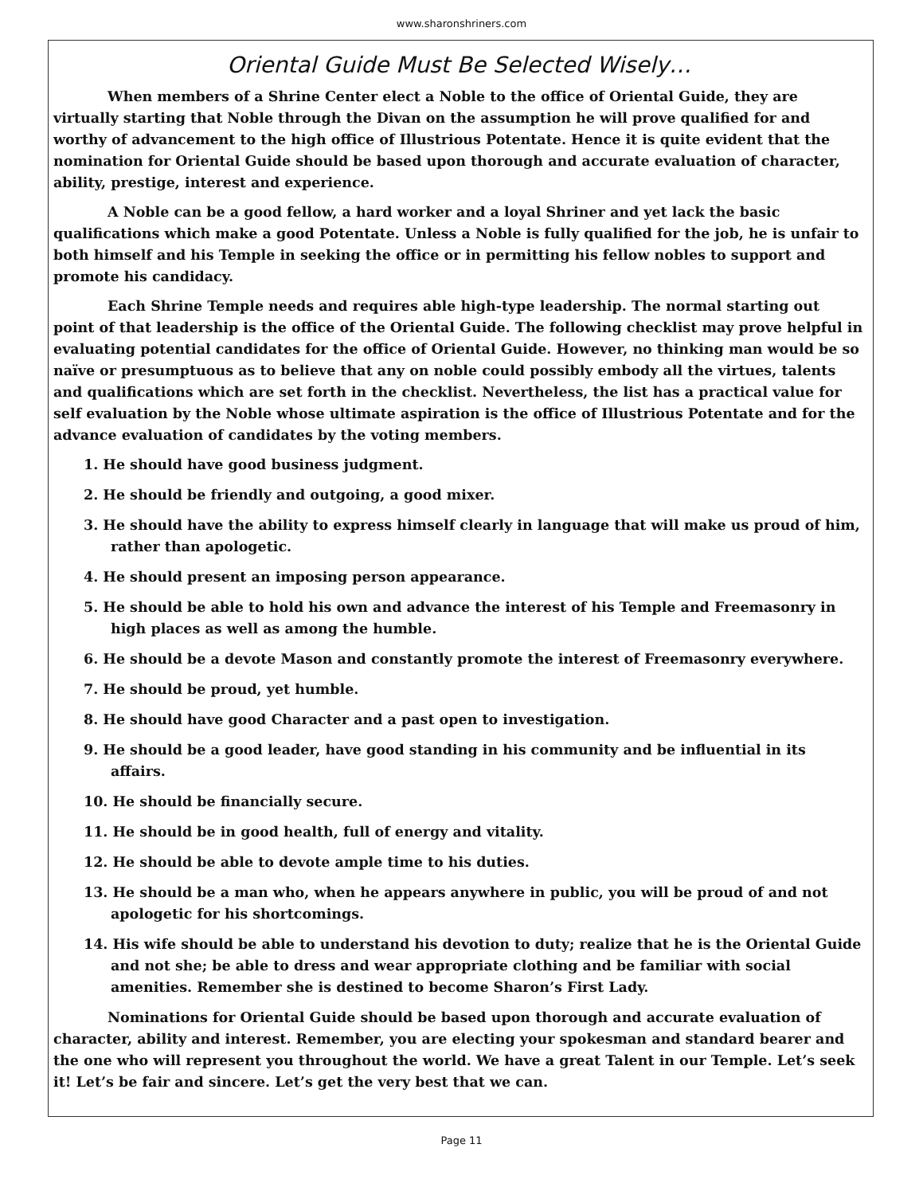www.sharonshriners.com
Oriental Guide Must Be Selected Wisely…
When members of a Shrine Center elect a Noble to the office of Oriental Guide, they are virtually starting that Noble through the Divan on the assumption he will prove qualified for and worthy of advancement to the high office of Illustrious Potentate. Hence it is quite evident that the nomination for Oriental Guide should be based upon thorough and accurate evaluation of character, ability, prestige, interest and experience.
A Noble can be a good fellow, a hard worker and a loyal Shriner and yet lack the basic qualifications which make a good Potentate. Unless a Noble is fully qualified for the job, he is unfair to both himself and his Temple in seeking the office or in permitting his fellow nobles to support and promote his candidacy.
Each Shrine Temple needs and requires able high-type leadership. The normal starting out point of that leadership is the office of the Oriental Guide. The following checklist may prove helpful in evaluating potential candidates for the office of Oriental Guide. However, no thinking man would be so naïve or presumptuous as to believe that any on noble could possibly embody all the virtues, talents and qualifications which are set forth in the checklist. Nevertheless, the list has a practical value for self evaluation by the Noble whose ultimate aspiration is the office of Illustrious Potentate and for the advance evaluation of candidates by the voting members.
1. He should have good business judgment.
2. He should be friendly and outgoing, a good mixer.
3. He should have the ability to express himself clearly in language that will make us proud of him, rather than apologetic.
4. He should present an imposing person appearance.
5. He should be able to hold his own and advance the interest of his Temple and Freemasonry in high places as well as among the humble.
6. He should be a devote Mason and constantly promote the interest of Freemasonry everywhere.
7. He should be proud, yet humble.
8. He should have good Character and a past open to investigation.
9. He should be a good leader, have good standing in his community and be influential in its affairs.
10. He should be financially secure.
11. He should be in good health, full of energy and vitality.
12. He should be able to devote ample time to his duties.
13. He should be a man who, when he appears anywhere in public, you will be proud of and not apologetic for his shortcomings.
14. His wife should be able to understand his devotion to duty; realize that he is the Oriental Guide and not she; be able to dress and wear appropriate clothing and be familiar with social amenities. Remember she is destined to become Sharon’s First Lady.
Nominations for Oriental Guide should be based upon thorough and accurate evaluation of character, ability and interest. Remember, you are electing your spokesman and standard bearer and the one who will represent you throughout the world. We have a great Talent in our Temple. Let’s seek it! Let’s be fair and sincere. Let’s get the very best that we can.
Page 11